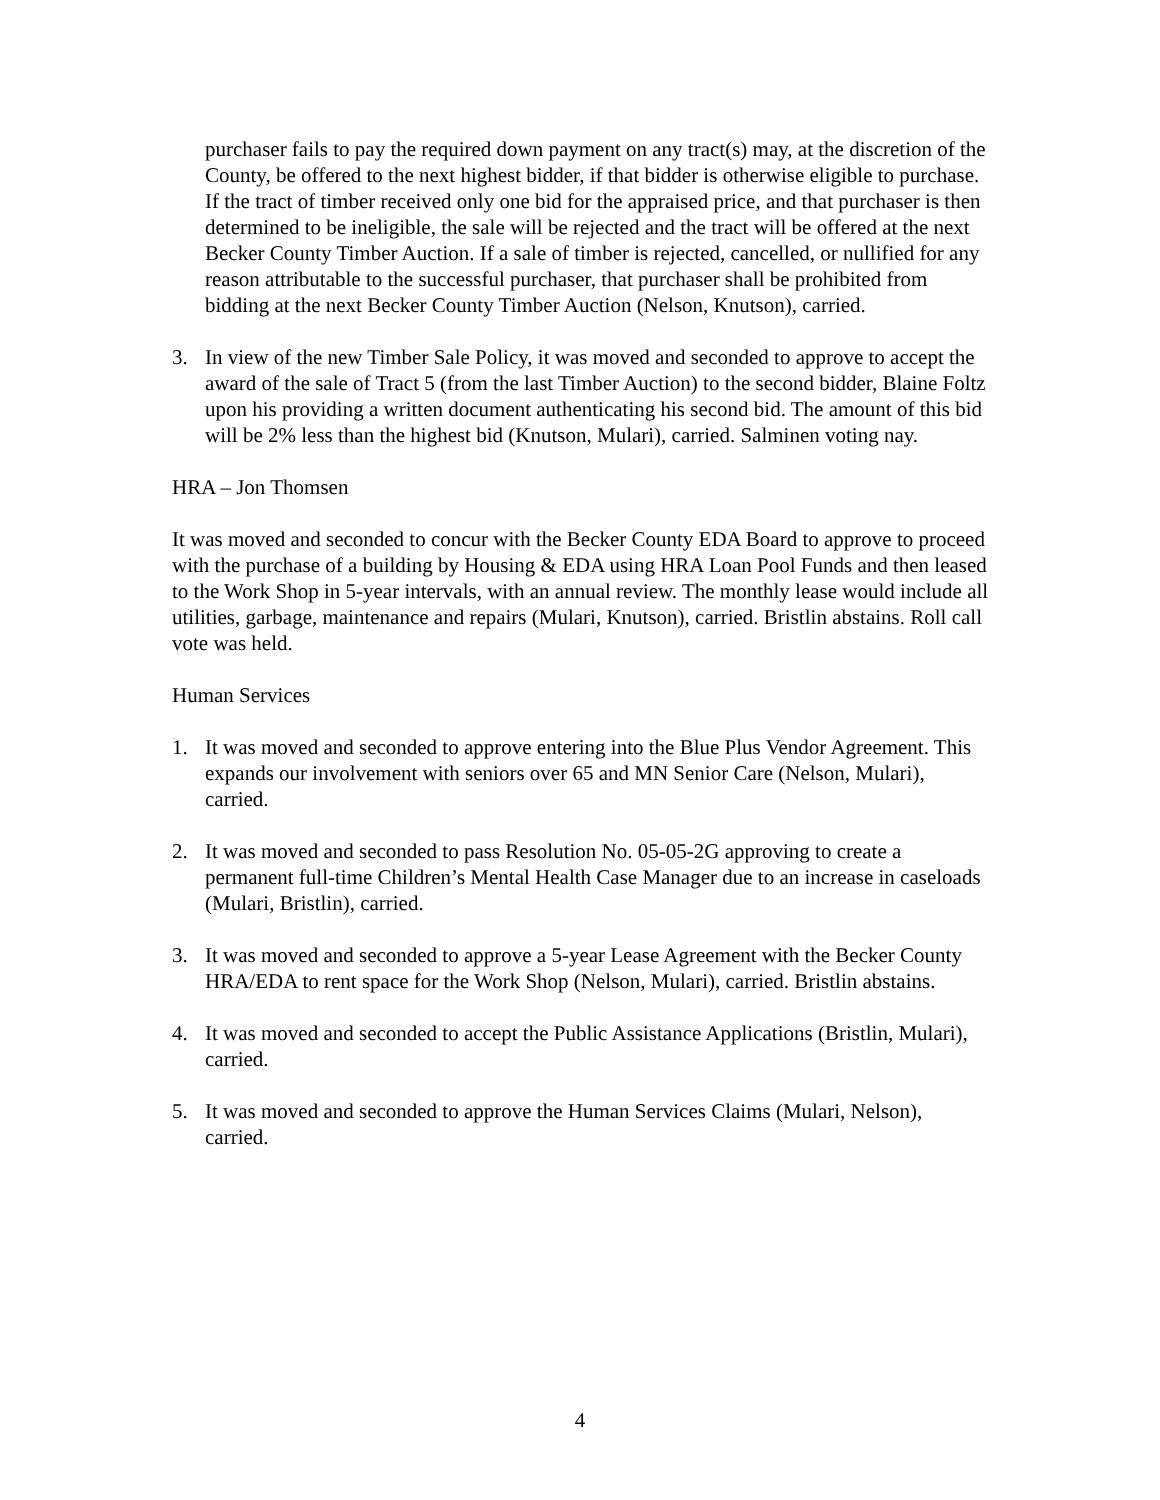purchaser fails to pay the required down payment on any tract(s) may, at the discretion of the County, be offered to the next highest bidder, if that bidder is otherwise eligible to purchase. If the tract of timber received only one bid for the appraised price, and that purchaser is then determined to be ineligible, the sale will be rejected and the tract will be offered at the next Becker County Timber Auction. If a sale of timber is rejected, cancelled, or nullified for any reason attributable to the successful purchaser, that purchaser shall be prohibited from bidding at the next Becker County Timber Auction (Nelson, Knutson), carried.
3. In view of the new Timber Sale Policy, it was moved and seconded to approve to accept the award of the sale of Tract 5 (from the last Timber Auction) to the second bidder, Blaine Foltz upon his providing a written document authenticating his second bid. The amount of this bid will be 2% less than the highest bid (Knutson, Mulari), carried. Salminen voting nay.
HRA – Jon Thomsen
It was moved and seconded to concur with the Becker County EDA Board to approve to proceed with the purchase of a building by Housing & EDA using HRA Loan Pool Funds and then leased to the Work Shop in 5-year intervals, with an annual review. The monthly lease would include all utilities, garbage, maintenance and repairs (Mulari, Knutson), carried. Bristlin abstains. Roll call vote was held.
Human Services
1. It was moved and seconded to approve entering into the Blue Plus Vendor Agreement. This expands our involvement with seniors over 65 and MN Senior Care (Nelson, Mulari), carried.
2. It was moved and seconded to pass Resolution No. 05-05-2G approving to create a permanent full-time Children’s Mental Health Case Manager due to an increase in caseloads (Mulari, Bristlin), carried.
3. It was moved and seconded to approve a 5-year Lease Agreement with the Becker County HRA/EDA to rent space for the Work Shop (Nelson, Mulari), carried. Bristlin abstains.
4. It was moved and seconded to accept the Public Assistance Applications (Bristlin, Mulari), carried.
5. It was moved and seconded to approve the Human Services Claims (Mulari, Nelson), carried.
4